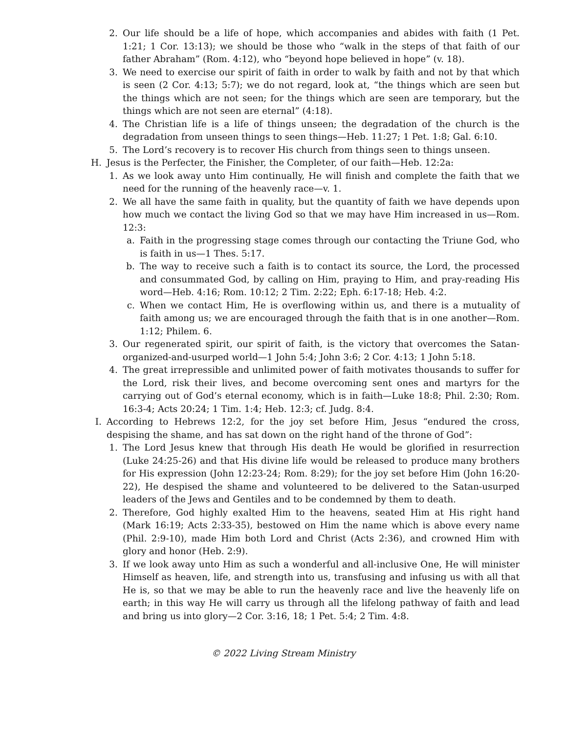2. Our life should be a life of hope, which accompanies and abides with faith (1 Pet. 1:21; 1 Cor. 13:13); we should be those who “walk in the steps of that faith of our father Abraham” (Rom. 4:12), who “beyond hope believed in hope” (v. 18).
3. We need to exercise our spirit of faith in order to walk by faith and not by that which is seen (2 Cor. 4:13; 5:7); we do not regard, look at, “the things which are seen but the things which are not seen; for the things which are seen are temporary, but the things which are not seen are eternal” (4:18).
4. The Christian life is a life of things unseen; the degradation of the church is the degradation from unseen things to seen things—Heb. 11:27; 1 Pet. 1:8; Gal. 6:10.
5. The Lord’s recovery is to recover His church from things seen to things unseen.
H. Jesus is the Perfecter, the Finisher, the Completer, of our faith—Heb. 12:2a:
1. As we look away unto Him continually, He will finish and complete the faith that we need for the running of the heavenly race—v. 1.
2. We all have the same faith in quality, but the quantity of faith we have depends upon how much we contact the living God so that we may have Him increased in us—Rom. 12:3:
a. Faith in the progressing stage comes through our contacting the Triune God, who is faith in us—1 Thes. 5:17.
b. The way to receive such a faith is to contact its source, the Lord, the processed and consummated God, by calling on Him, praying to Him, and pray-reading His word—Heb. 4:16; Rom. 10:12; 2 Tim. 2:22; Eph. 6:17-18; Heb. 4:2.
c. When we contact Him, He is overflowing within us, and there is a mutuality of faith among us; we are encouraged through the faith that is in one another—Rom. 1:12; Philem. 6.
3. Our regenerated spirit, our spirit of faith, is the victory that overcomes the Satan-organized-and-usurped world—1 John 5:4; John 3:6; 2 Cor. 4:13; 1 John 5:18.
4. The great irrepressible and unlimited power of faith motivates thousands to suffer for the Lord, risk their lives, and become overcoming sent ones and martyrs for the carrying out of God’s eternal economy, which is in faith—Luke 18:8; Phil. 2:30; Rom. 16:3-4; Acts 20:24; 1 Tim. 1:4; Heb. 12:3; cf. Judg. 8:4.
I. According to Hebrews 12:2, for the joy set before Him, Jesus “endured the cross, despising the shame, and has sat down on the right hand of the throne of God”:
1. The Lord Jesus knew that through His death He would be glorified in resurrection (Luke 24:25-26) and that His divine life would be released to produce many brothers for His expression (John 12:23-24; Rom. 8:29); for the joy set before Him (John 16:20-22), He despised the shame and volunteered to be delivered to the Satan-usurped leaders of the Jews and Gentiles and to be condemned by them to death.
2. Therefore, God highly exalted Him to the heavens, seated Him at His right hand (Mark 16:19; Acts 2:33-35), bestowed on Him the name which is above every name (Phil. 2:9-10), made Him both Lord and Christ (Acts 2:36), and crowned Him with glory and honor (Heb. 2:9).
3. If we look away unto Him as such a wonderful and all-inclusive One, He will minister Himself as heaven, life, and strength into us, transfusing and infusing us with all that He is, so that we may be able to run the heavenly race and live the heavenly life on earth; in this way He will carry us through all the lifelong pathway of faith and lead and bring us into glory—2 Cor. 3:16, 18; 1 Pet. 5:4; 2 Tim. 4:8.
© 2022 Living Stream Ministry